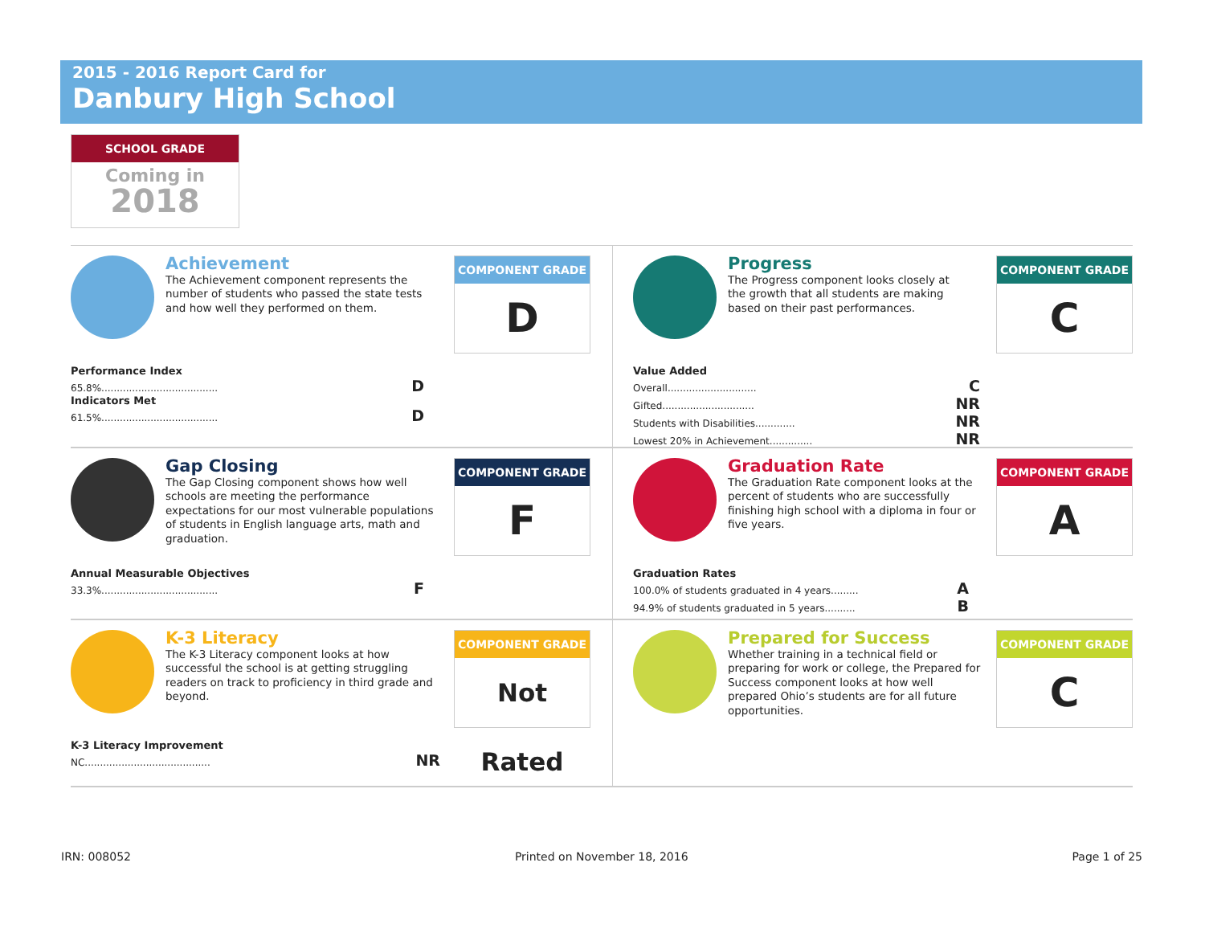2015 - 2016 Report Card for
Danbury High School
SCHOOL GRADE
Coming in
2018
Achievement
The Achievement component represents the number of students who passed the state tests and how well they performed on them.
COMPONENT GRADE
D
Performance Index
65.8%...................................... D
Indicators Met
61.5%...................................... D
Progress
The Progress component looks closely at the growth that all students are making based on their past performances.
COMPONENT GRADE
C
Value Added
Overall............................. C
Gifted.............................. NR
Students with Disabilities............. NR
Lowest 20% in Achievement.............. NR
Gap Closing
The Gap Closing component shows how well schools are meeting the performance expectations for our most vulnerable populations of students in English language arts, math and graduation.
COMPONENT GRADE
F
Annual Measurable Objectives
33.3%...................................... F
Graduation Rate
The Graduation Rate component looks at the percent of students who are successfully finishing high school with a diploma in four or five years.
COMPONENT GRADE
A
Graduation Rates
100.0% of students graduated in 4 years......... A
94.9% of students graduated in 5 years.......... B
K-3 Literacy
The K-3 Literacy component looks at how successful the school is at getting struggling readers on track to proficiency in third grade and beyond.
COMPONENT GRADE
Not Rated
K-3 Literacy Improvement
NC......................................... NR
Prepared for Success
Whether training in a technical field or preparing for work or college, the Prepared for Success component looks at how well prepared Ohio’s students are for all future opportunities.
COMPONENT GRADE
C
IRN: 008052 Printed on November 18, 2016 Page 1 of 25